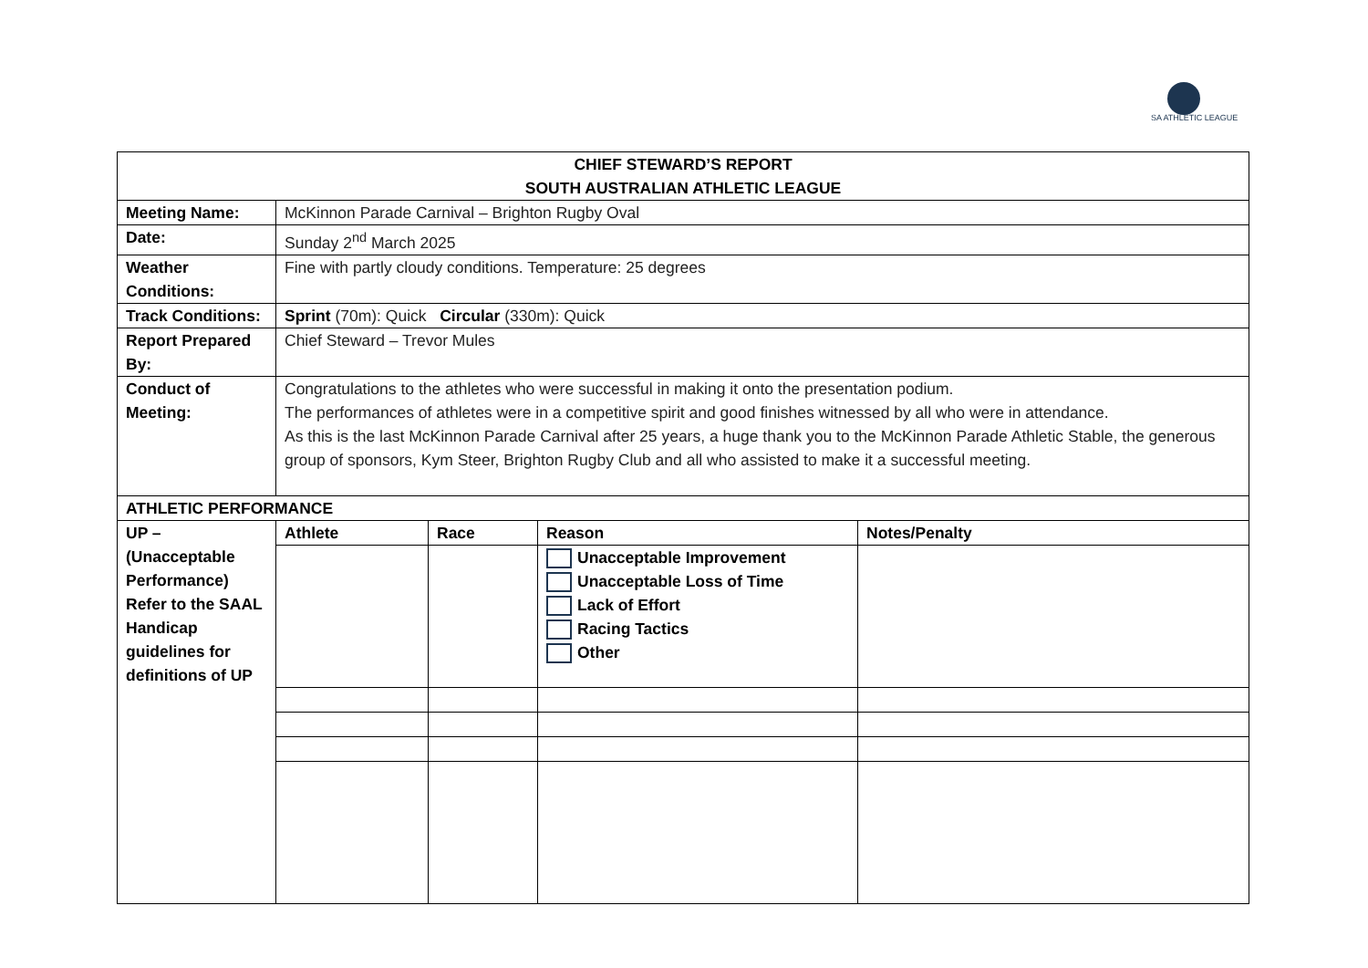SA ATHLETIC LEAGUE
| CHIEF STEWARD’S REPORT SOUTH AUSTRALIAN ATHLETIC LEAGUE | | | | |
| Meeting Name: | McKinnon Parade Carnival – Brighton Rugby Oval | | | |
| Date: | Sunday 2<sup>nd</sup> March 2025 | | | |
| Weather Conditions: | Fine with partly cloudy conditions. Temperature: 25 degrees | | | |
| Track Conditions: | Sprint (70m): Quick Circular (330m): Quick | | | |
| Report Prepared By: | Chief Steward – Trevor Mules | | | |
| Conduct of Meeting: | Congratulations to the athletes who were successful in making it onto the presentation podium. The performances of athletes were in a competitive spirit and good finishes witnessed by all who were in attendance. As this is the last McKinnon Parade Carnival after 25 years, a huge thank you to the McKinnon Parade Athletic Stable, the generous group of sponsors, Kym Steer, Brighton Rugby Club and all who assisted to make it a successful meeting. | | | |
| ATHLETIC PERFORMANCE | | | | |
| UP – (Unacceptable Performance) Refer to the SAAL Handicap guidelines for definitions of UP | Athlete | Race | Reason | Notes/Penalty |
| | | | Unacceptable Improvement Unacceptable Loss of Time Lack of Effort Racing Tactics Other | |